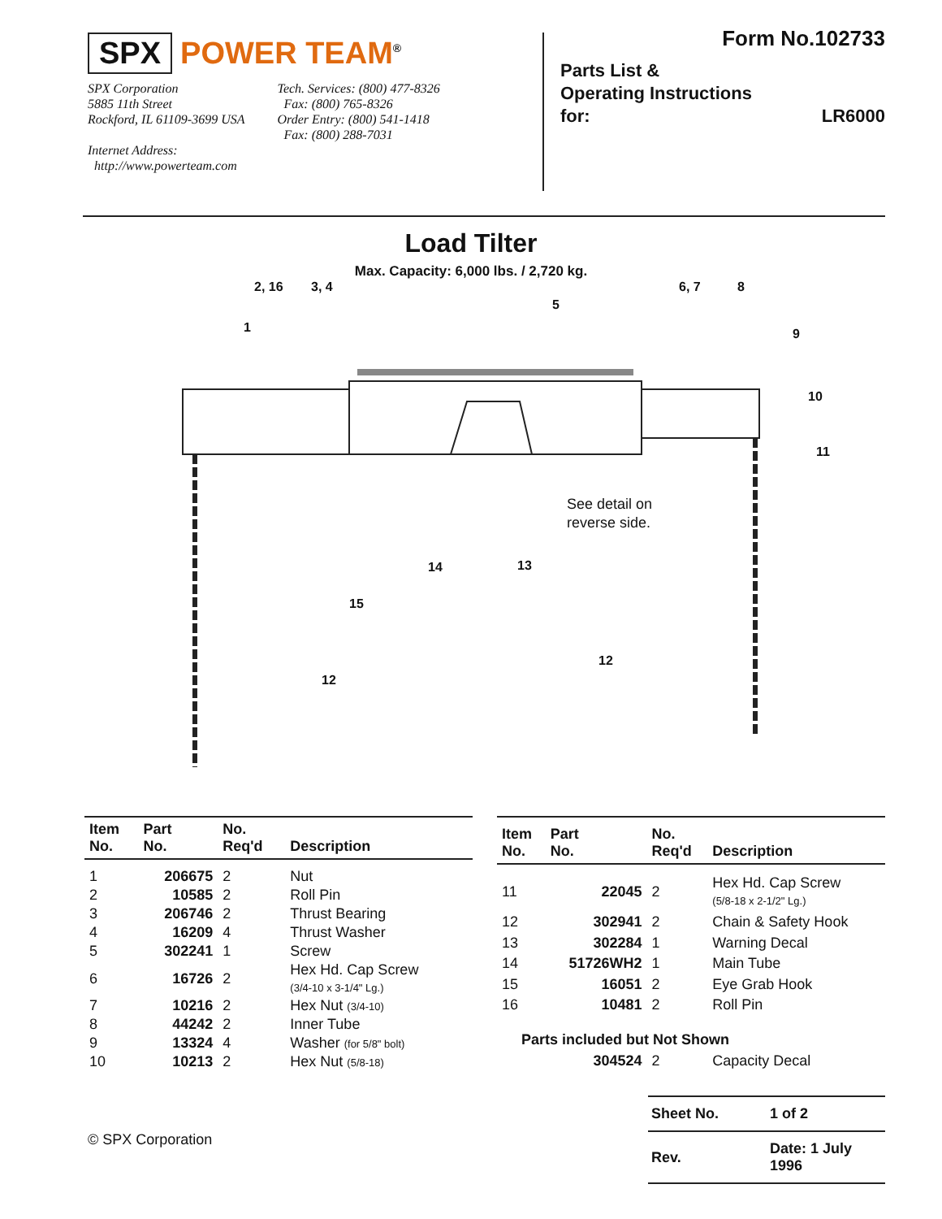SPX POWER TEAM<sup>®</sup>
SPX Corporation
5885 11th Street
Rockford, IL 61109-3699 USA
Internet Address:
http://www.powerteam.com
Tech. Services: (800) 477-8326
Fax: (800) 765-8326
Order Entry: (800) 541-1418
Fax: (800) 288-7031
Form No.102733
Parts List &
Operating Instructions
for:
LR6000
Load Tilter
Max. Capacity: 6,000 lbs. / 2,720 kg.
See detail on
reverse side.
2, 16 3, 4
1
5
6, 7 8
9
10
11
14 13
15
12
12
| Item No. | Part No. | No. Req'd | Description |
| --- | --- | --- | --- |
| 1 | 206675 | 2 | Nut |
| 2 | 10585 | 2 | Roll Pin |
| 3 | 206746 | 2 | Thrust Bearing |
| 4 | 16209 | 4 | Thrust Washer |
| 5 | 302241 | 1 | Screw |
| 6 | 16726 | 2 | Hex Hd. Cap Screw (3/4-10 x 3-1/4" Lg.) |
| 7 | 10216 | 2 | Hex Nut (3/4-10) |
| 8 | 44242 | 2 | Inner Tube |
| 9 | 13324 | 4 | Washer (for 5/8" bolt) |
| 10 | 10213 | 2 | Hex Nut (5/8-18) |
| Item No. | Part No. | No. Req'd | Description |
| --- | --- | --- | --- |
| 11 | 22045 | 2 | Hex Hd. Cap Screw (5/8-18 x 2-1/2" Lg.) |
| 12 | 302941 | 2 | Chain & Safety Hook |
| 13 | 302284 | 1 | Warning Decal |
| 14 | 51726WH2 | 1 | Main Tube |
| 15 | 16051 | 2 | Eye Grab Hook |
| 16 | 10481 | 2 | Roll Pin |
| Parts included but Not Shown | | | |
| | 304524 | 2 | Capacity Decal |
© SPX Corporation
| Sheet No. | 1 of 2 |
| Rev. | Date: 1 July 1996 |